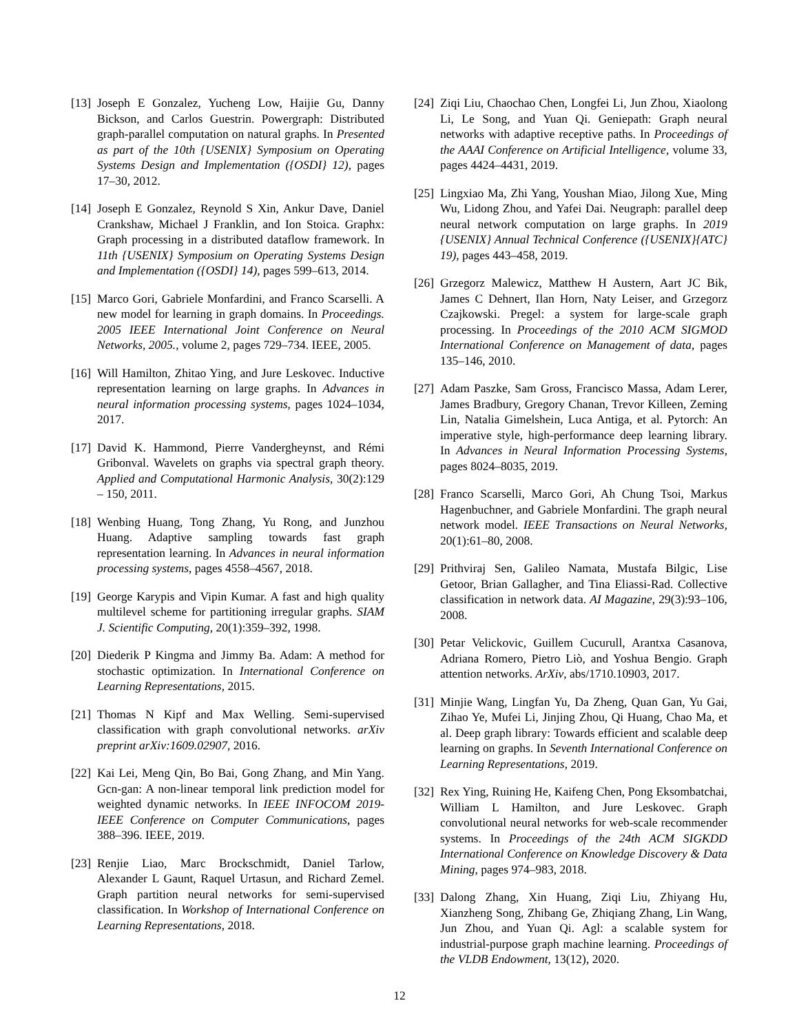[13] Joseph E Gonzalez, Yucheng Low, Haijie Gu, Danny Bickson, and Carlos Guestrin. Powergraph: Distributed graph-parallel computation on natural graphs. In Presented as part of the 10th {USENIX} Symposium on Operating Systems Design and Implementation ({OSDI} 12), pages 17–30, 2012.
[14] Joseph E Gonzalez, Reynold S Xin, Ankur Dave, Daniel Crankshaw, Michael J Franklin, and Ion Stoica. Graphx: Graph processing in a distributed dataflow framework. In 11th {USENIX} Symposium on Operating Systems Design and Implementation ({OSDI} 14), pages 599–613, 2014.
[15] Marco Gori, Gabriele Monfardini, and Franco Scarselli. A new model for learning in graph domains. In Proceedings. 2005 IEEE International Joint Conference on Neural Networks, 2005., volume 2, pages 729–734. IEEE, 2005.
[16] Will Hamilton, Zhitao Ying, and Jure Leskovec. Inductive representation learning on large graphs. In Advances in neural information processing systems, pages 1024–1034, 2017.
[17] David K. Hammond, Pierre Vandergheynst, and Rémi Gribonval. Wavelets on graphs via spectral graph theory. Applied and Computational Harmonic Analysis, 30(2):129 – 150, 2011.
[18] Wenbing Huang, Tong Zhang, Yu Rong, and Junzhou Huang. Adaptive sampling towards fast graph representation learning. In Advances in neural information processing systems, pages 4558–4567, 2018.
[19] George Karypis and Vipin Kumar. A fast and high quality multilevel scheme for partitioning irregular graphs. SIAM J. Scientific Computing, 20(1):359–392, 1998.
[20] Diederik P Kingma and Jimmy Ba. Adam: A method for stochastic optimization. In International Conference on Learning Representations, 2015.
[21] Thomas N Kipf and Max Welling. Semi-supervised classification with graph convolutional networks. arXiv preprint arXiv:1609.02907, 2016.
[22] Kai Lei, Meng Qin, Bo Bai, Gong Zhang, and Min Yang. Gcn-gan: A non-linear temporal link prediction model for weighted dynamic networks. In IEEE INFOCOM 2019-IEEE Conference on Computer Communications, pages 388–396. IEEE, 2019.
[23] Renjie Liao, Marc Brockschmidt, Daniel Tarlow, Alexander L Gaunt, Raquel Urtasun, and Richard Zemel. Graph partition neural networks for semi-supervised classification. In Workshop of International Conference on Learning Representations, 2018.
[24] Ziqi Liu, Chaochao Chen, Longfei Li, Jun Zhou, Xiaolong Li, Le Song, and Yuan Qi. Geniepath: Graph neural networks with adaptive receptive paths. In Proceedings of the AAAI Conference on Artificial Intelligence, volume 33, pages 4424–4431, 2019.
[25] Lingxiao Ma, Zhi Yang, Youshan Miao, Jilong Xue, Ming Wu, Lidong Zhou, and Yafei Dai. Neugraph: parallel deep neural network computation on large graphs. In 2019 {USENIX} Annual Technical Conference ({USENIX}{ATC} 19), pages 443–458, 2019.
[26] Grzegorz Malewicz, Matthew H Austern, Aart JC Bik, James C Dehnert, Ilan Horn, Naty Leiser, and Grzegorz Czajkowski. Pregel: a system for large-scale graph processing. In Proceedings of the 2010 ACM SIGMOD International Conference on Management of data, pages 135–146, 2010.
[27] Adam Paszke, Sam Gross, Francisco Massa, Adam Lerer, James Bradbury, Gregory Chanan, Trevor Killeen, Zeming Lin, Natalia Gimelshein, Luca Antiga, et al. Pytorch: An imperative style, high-performance deep learning library. In Advances in Neural Information Processing Systems, pages 8024–8035, 2019.
[28] Franco Scarselli, Marco Gori, Ah Chung Tsoi, Markus Hagenbuchner, and Gabriele Monfardini. The graph neural network model. IEEE Transactions on Neural Networks, 20(1):61–80, 2008.
[29] Prithviraj Sen, Galileo Namata, Mustafa Bilgic, Lise Getoor, Brian Gallagher, and Tina Eliassi-Rad. Collective classification in network data. AI Magazine, 29(3):93–106, 2008.
[30] Petar Velickovic, Guillem Cucurull, Arantxa Casanova, Adriana Romero, Pietro Liò, and Yoshua Bengio. Graph attention networks. ArXiv, abs/1710.10903, 2017.
[31] Minjie Wang, Lingfan Yu, Da Zheng, Quan Gan, Yu Gai, Zihao Ye, Mufei Li, Jinjing Zhou, Qi Huang, Chao Ma, et al. Deep graph library: Towards efficient and scalable deep learning on graphs. In Seventh International Conference on Learning Representations, 2019.
[32] Rex Ying, Ruining He, Kaifeng Chen, Pong Eksombatchai, William L Hamilton, and Jure Leskovec. Graph convolutional neural networks for web-scale recommender systems. In Proceedings of the 24th ACM SIGKDD International Conference on Knowledge Discovery & Data Mining, pages 974–983, 2018.
[33] Dalong Zhang, Xin Huang, Ziqi Liu, Zhiyang Hu, Xianzheng Song, Zhibang Ge, Zhiqiang Zhang, Lin Wang, Jun Zhou, and Yuan Qi. Agl: a scalable system for industrial-purpose graph machine learning. Proceedings of the VLDB Endowment, 13(12), 2020.
12